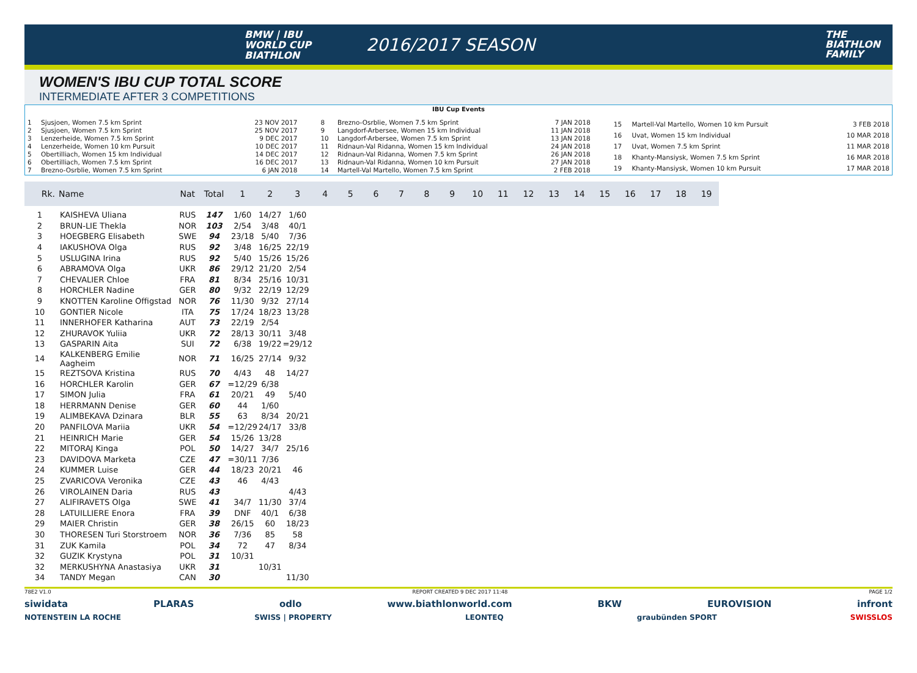BMW | IBU
WORLD CUP
BIATHLON
2016/2017 SEASON
THE
BIATHLON
FAMILY
WOMEN'S IBU CUP TOTAL SCORE
INTERMEDIATE AFTER 3 COMPETITIONS
IBU Cup Events
| 1 | Sjusjoen, Women 7.5 km Sprint | 23 NOV 2017 |
| 2 | Sjusjoen, Women 7.5 km Sprint | 25 NOV 2017 |
| 3 | Lenzerheide, Women 7.5 km Sprint | 9 DEC 2017 |
| 4 | Lenzerheide, Women 10 km Pursuit | 10 DEC 2017 |
| 5 | Obertilliach, Women 15 km Individual | 14 DEC 2017 |
| 6 | Obertilliach, Women 7.5 km Sprint | 16 DEC 2017 |
| 7 | Brezno-Osrblie, Women 7.5 km Sprint | 6 JAN 2018 |
| 8 | Brezno-Osrblie, Women 7.5 km Sprint | 7 JAN 2018 |
| 9 | Langdorf-Arbersee, Women 15 km Individual | 11 JAN 2018 |
| 10 | Langdorf-Arbersee, Women 7.5 km Sprint | 13 JAN 2018 |
| 11 | Ridnaun-Val Ridanna, Women 15 km Individual | 24 JAN 2018 |
| 12 | Ridnaun-Val Ridanna, Women 7.5 km Sprint | 26 JAN 2018 |
| 13 | Ridnaun-Val Ridanna, Women 10 km Pursuit | 27 JAN 2018 |
| 14 | Martell-Val Martello, Women 7.5 km Sprint | 2 FEB 2018 |
| 15 | Martell-Val Martello, Women 10 km Pursuit | 3 FEB 2018 |
| 16 | Uvat, Women 15 km Individual | 10 MAR 2018 |
| 17 | Uvat, Women 7.5 km Sprint | 11 MAR 2018 |
| 18 | Khanty-Mansiysk, Women 7.5 km Sprint | 16 MAR 2018 |
| 19 | Khanty-Mansiysk, Women 10 km Pursuit | 17 MAR 2018 |
| Rk. | Name | Nat | Total | 1 | 2 | 3 | 4 | 5 | 6 | 7 | 8 | 9 | 10 | 11 | 12 | 13 | 14 | 15 | 16 | 17 | 18 | 19 |
| --- | --- | --- | --- | --- | --- | --- | --- | --- | --- | --- | --- | --- | --- | --- | --- | --- | --- | --- | --- | --- | --- | --- |
| 1 | KAISHEVA Uliana | RUS | 147 | 1/60 | 14/27 | 1/60 | | | | | | | | | | | | | | | | |
| 2 | BRUN-LIE Thekla | NOR | 103 | 2/54 | 3/48 | 40/1 | | | | | | | | | | | | | | | | |
| 3 | HOEGBERG Elisabeth | SWE | 94 | 23/18 | 5/40 | 7/36 | | | | | | | | | | | | | | | | |
| 4 | IAKUSHOVA Olga | RUS | 92 | 3/48 | 16/25 | 22/19 | | | | | | | | | | | | | | | | |
| 5 | USLUGINA Irina | RUS | 92 | 5/40 | 15/26 | 15/26 | | | | | | | | | | | | | | | | |
| 6 | ABRAMOVA Olga | UKR | 86 | 29/12 | 21/20 | 2/54 | | | | | | | | | | | | | | | | |
| 7 | CHEVALIER Chloe | FRA | 81 | 8/34 | 25/16 | 10/31 | | | | | | | | | | | | | | | | |
| 8 | HORCHLER Nadine | GER | 80 | 9/32 | 22/19 | 12/29 | | | | | | | | | | | | | | | | |
| 9 | KNOTTEN Karoline Offigstad | NOR | 76 | 11/30 | 9/32 | 27/14 | | | | | | | | | | | | | | | | |
| 10 | GONTIER Nicole | ITA | 75 | 17/24 | 18/23 | 13/28 | | | | | | | | | | | | | | | | |
| 11 | INNERHOFER Katharina | AUT | 73 | 22/19 | 2/54 | | | | | | | | | | | | | | | | | |
| 12 | ZHURAVOK Yuliia | UKR | 72 | 28/13 | 30/11 | 3/48 | | | | | | | | | | | | | | | | |
| 13 | GASPARIN Aita | SUI | 72 | 6/38 | 19/22 | =29/12 | | | | | | | | | | | | | | | | |
| 14 | KALKENBERG Emilie Aagheim | NOR | 71 | 16/25 | 27/14 | 9/32 | | | | | | | | | | | | | | | | |
| 15 | REZTSOVA Kristina | RUS | 70 | 4/43 | 48 | 14/27 | | | | | | | | | | | | | | | | |
| 16 | HORCHLER Karolin | GER | 67 | =12/29 | 6/38 | | | | | | | | | | | | | | | | | |
| 17 | SIMON Julia | FRA | 61 | 20/21 | 49 | 5/40 | | | | | | | | | | | | | | | | |
| 18 | HERRMANN Denise | GER | 60 | 44 | 1/60 | | | | | | | | | | | | | | | | | |
| 19 | ALIMBEKAVA Dzinara | BLR | 55 | 63 | 8/34 | 20/21 | | | | | | | | | | | | | | | | |
| 20 | PANFILOVA Mariia | UKR | 54 | =12/29 | 24/17 | 33/8 | | | | | | | | | | | | | | | | |
| 21 | HEINRICH Marie | GER | 54 | 15/26 | 13/28 | | | | | | | | | | | | | | | | | |
| 22 | MITORAJ Kinga | POL | 50 | 14/27 | 34/7 | 25/16 | | | | | | | | | | | | | | | | |
| 23 | DAVIDOVA Marketa | CZE | 47 | =30/11 | 7/36 | | | | | | | | | | | | | | | | | |
| 24 | KUMMER Luise | GER | 44 | 18/23 | 20/21 | 46 | | | | | | | | | | | | | | | | |
| 25 | ZVARICOVA Veronika | CZE | 43 | 46 | 4/43 | | | | | | | | | | | | | | | | | |
| 26 | VIROLAINEN Daria | RUS | 43 | | | 4/43 | | | | | | | | | | | | | | | | |
| 27 | ALIFIRAVETS Olga | SWE | 41 | 34/7 | 11/30 | 37/4 | | | | | | | | | | | | | | | | |
| 28 | LATUILLIERE Enora | FRA | 39 | DNF | 40/1 | 6/38 | | | | | | | | | | | | | | | | |
| 29 | MAIER Christin | GER | 38 | 26/15 | 60 | 18/23 | | | | | | | | | | | | | | | | |
| 30 | THORESEN Turi Storstroem | NOR | 36 | 7/36 | 85 | 58 | | | | | | | | | | | | | | | | |
| 31 | ZUK Kamila | POL | 34 | 72 | 47 | 8/34 | | | | | | | | | | | | | | | | |
| 32 | GUZIK Krystyna | POL | 31 | 10/31 | | | | | | | | | | | | | | | | | | |
| 32 | MERKUSHYNA Anastasiya | UKR | 31 | | 10/31 | | | | | | | | | | | | | | | | | |
| 34 | TANDY Megan | CAN | 30 | | | 11/30 | | | | | | | | | | | | | | | | |
78E2 V1.0 REPORT CREATED 9 DEC 2017 11:48 PAGE 1/2
siwidata PLARAS odlo www.biathlonworld.com BKW EUROVISION infront
NOTENSTEIN LA ROCHE SWISS | PROPERTY LEONTEQ graubünden SPORT SWISSLOS